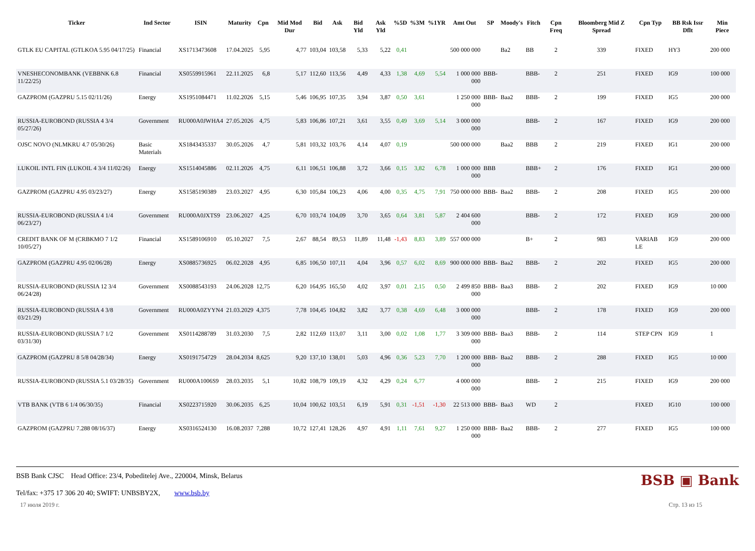| Ticker | Ind Sector | ISIN | Maturity | Cpn | Mid Mod Dur | Bid | Ask | Bid Yld | Ask Yld | %5D | %3M | %1YR | Amt Out | SP | Moody's | Fitch | Cpn Freq | Bloomberg Mid Z Spread | Cpn Typ | BB Rsk Issr Dflt | Min Piece |
| --- | --- | --- | --- | --- | --- | --- | --- | --- | --- | --- | --- | --- | --- | --- | --- | --- | --- | --- | --- | --- | --- |
| GTLK EU CAPITAL (GTLKOA 5.95 04/17/25) | Financial | XS1713473608 | 17.04.2025 | 5,95 | 4,77 | 103,04 | 103,58 | 5,33 | 5,22 | 0,41 | | | 500 000 000 | | Ba2 | BB | 2 | 339 | FIXED | HY3 | 200 000 |
| VNESHECONOMBANK (VEBBNK 6.8 11/22/25) | Financial | XS0559915961 | 22.11.2025 | 6,8 | 5,17 | 112,60 | 113,56 | 4,49 | 4,33 | 1,38 | 4,69 | 5,54 | 1 000 000 000 | BBB- | | BBB- | 2 | 251 | FIXED | IG9 | 100 000 |
| GAZPROM (GAZPRU 5.15 02/11/26) | Energy | XS1951084471 | 11.02.2026 | 5,15 | 5,46 | 106,95 | 107,35 | 3,94 | 3,87 | 0,50 | 3,61 | | 1 250 000 000 | BBB- | Baa2 | BBB- | 2 | 199 | FIXED | IG5 | 200 000 |
| RUSSIA-EUROBOND (RUSSIA 4 3/4 05/27/26) | Government | RU000A0JWHA4 | 27.05.2026 | 4,75 | 5,83 | 106,86 | 107,21 | 3,61 | 3,55 | 0,49 | 3,69 | 5,14 | 3 000 000 000 | | | BBB- | 2 | 167 | FIXED | IG9 | 200 000 |
| OJSC NOVO (NLMKRU 4.7 05/30/26) | Basic Materials | XS1843435337 | 30.05.2026 | 4,7 | 5,81 | 103,32 | 103,76 | 4,14 | 4,07 | 0,19 | | | 500 000 000 | | Baa2 | BBB | 2 | 219 | FIXED | IG1 | 200 000 |
| LUKOIL INTL FIN (LUKOIL 4 3/4 11/02/26) | Energy | XS1514045886 | 02.11.2026 | 4,75 | 6,11 | 106,51 | 106,88 | 3,72 | 3,66 | 0,15 | 3,82 | 6,78 | 1 000 000 000 | BBB | | BBB+ | 2 | 176 | FIXED | IG1 | 200 000 |
| GAZPROM (GAZPRU 4.95 03/23/27) | Energy | XS1585190389 | 23.03.2027 | 4,95 | 6,30 | 105,84 | 106,23 | 4,06 | 4,00 | 0,35 | 4,75 | 7,91 | 750 000 000 | BBB- | Baa2 | BBB- | 2 | 208 | FIXED | IG5 | 200 000 |
| RUSSIA-EUROBOND (RUSSIA 4 1/4 06/23/27) | Government | RU000A0JXTS9 | 23.06.2027 | 4,25 | 6,70 | 103,74 | 104,09 | 3,70 | 3,65 | 0,64 | 3,81 | 5,87 | 2 404 600 000 | | | BBB- | 2 | 172 | FIXED | IG9 | 200 000 |
| CREDIT BANK OF M (CRBKMO 7 1/2 10/05/27) | Financial | XS1589106910 | 05.10.2027 | 7,5 | 2,67 | 88,54 | 89,53 | 11,89 | 11,48 | -1,43 | 8,83 | 3,89 | 557 000 000 | | | B+ | 2 | 983 | VARIAB LE | IG9 | 200 000 |
| GAZPROM (GAZPRU 4.95 02/06/28) | Energy | XS0885736925 | 06.02.2028 | 4,95 | 6,85 | 106,50 | 107,11 | 4,04 | 3,96 | 0,57 | 6,02 | 8,69 | 900 000 000 | BBB- | Baa2 | BBB- | 2 | 202 | FIXED | IG5 | 200 000 |
| RUSSIA-EUROBOND (RUSSIA 12 3/4 06/24/28) | Government | XS0088543193 | 24.06.2028 | 12,75 | 6,20 | 164,95 | 165,50 | 4,02 | 3,97 | 0,01 | 2,15 | 0,50 | 2 499 850 000 | BBB- | Baa3 | BBB- | 2 | 202 | FIXED | IG9 | 10 000 |
| RUSSIA-EUROBOND (RUSSIA 4 3/8 03/21/29) | Government | RU000A0ZYYN4 | 21.03.2029 | 4,375 | 7,78 | 104,45 | 104,82 | 3,82 | 3,77 | 0,38 | 4,69 | 6,48 | 3 000 000 000 | | | BBB- | 2 | 178 | FIXED | IG9 | 200 000 |
| RUSSIA-EUROBOND (RUSSIA 7 1/2 03/31/30) | Government | XS0114288789 | 31.03.2030 | 7,5 | 2,82 | 112,69 | 113,07 | 3,11 | 3,00 | 0,02 | 1,08 | 1,77 | 3 309 000 000 | BBB- | Baa3 | BBB- | 2 | 114 | STEP CPN | IG9 | 1 |
| GAZPROM (GAZPRU 8 5/8 04/28/34) | Energy | XS0191754729 | 28.04.2034 | 8,625 | 9,20 | 137,10 | 138,01 | 5,03 | 4,96 | 0,36 | 5,23 | 7,70 | 1 200 000 000 | BBB- | Baa2 | BBB- | 2 | 288 | FIXED | IG5 | 10 000 |
| RUSSIA-EUROBOND (RUSSIA 5.1 03/28/35) | Government | RU000A1006S9 | 28.03.2035 | 5,1 | 10,82 | 108,79 | 109,19 | 4,32 | 4,29 | 0,24 | 6,77 | | 4 000 000 000 | | | BBB- | 2 | 215 | FIXED | IG9 | 200 000 |
| VTB BANK (VTB 6 1/4 06/30/35) | Financial | XS0223715920 | 30.06.2035 | 6,25 | 10,04 | 100,62 | 103,51 | 6,19 | 5,91 | 0,31 | -1,51 | -1,30 | 22 513 000 | BBB- | Baa3 | WD | 2 | | FIXED | IG10 | 100 000 |
| GAZPROM (GAZPRU 7.288 08/16/37) | Energy | XS0316524130 | 16.08.2037 | 7,288 | 10,72 | 127,41 | 128,26 | 4,97 | 4,91 | 1,11 | 7,61 | 9,27 | 1 250 000 000 | BBB- | Baa2 | BBB- | 2 | 277 | FIXED | IG5 | 100 000 |
BSB Bank CJSC Head Office: 23/4, Pobeditelej Ave., 220004, Minsk, Belarus
Tel/fax: +375 17 306 20 40; SWIFT: UNBSBY2X, www.bsb.by
BSB ▣ Bank
17 июля 2019 г. Стр. 13 из 15